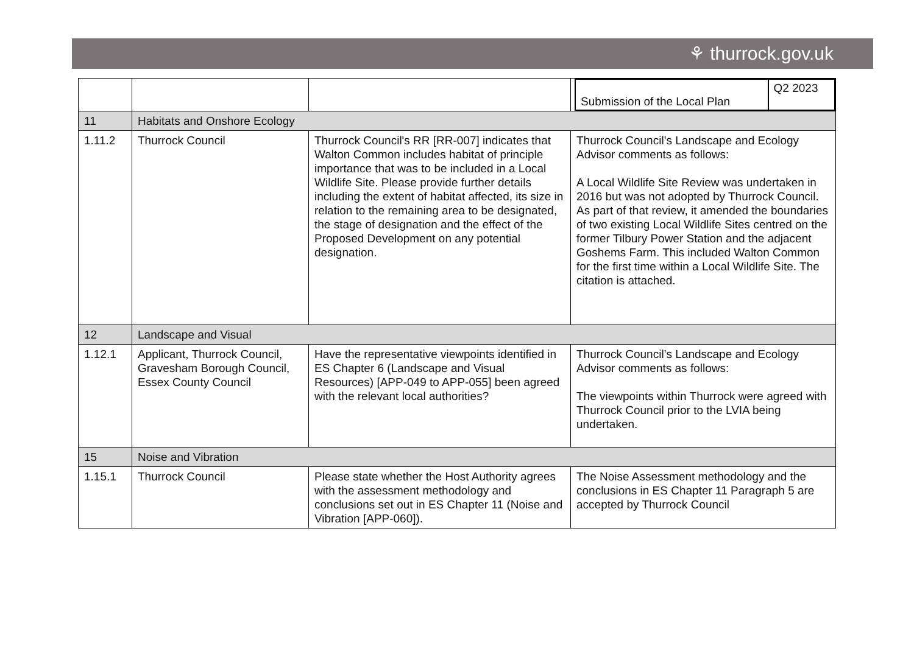⚘ thurrock.gov.uk
| | | | / Submission of the Local Plan / Q2 2023 / |
| 11 | Habitats and Onshore Ecology | | |
| 1.11.2 | Thurrock Council | Thurrock Council's RR [RR-007] indicates that Walton Common includes habitat of principle importance that was to be included in a Local Wildlife Site. Please provide further details including the extent of habitat affected, its size in relation to the remaining area to be designated, the stage of designation and the effect of the Proposed Development on any potential designation. | Thurrock Council’s Landscape and Ecology Advisor comments as follows: A Local Wildlife Site Review was undertaken in 2016 but was not adopted by Thurrock Council. As part of that review, it amended the boundaries of two existing Local Wildlife Sites centred on the former Tilbury Power Station and the adjacent Goshems Farm. This included Walton Common for the first time within a Local Wildlife Site. The citation is attached. |
| 12 | Landscape and Visual | | |
| 1.12.1 | Applicant, Thurrock Council, Gravesham Borough Council, Essex County Council | Have the representative viewpoints identified in ES Chapter 6 (Landscape and Visual Resources) [APP-049 to APP-055] been agreed with the relevant local authorities? | Thurrock Council’s Landscape and Ecology Advisor comments as follows: The viewpoints within Thurrock were agreed with Thurrock Council prior to the LVIA being undertaken. |
| 15 | Noise and Vibration | | |
| 1.15.1 | Thurrock Council | Please state whether the Host Authority agrees with the assessment methodology and conclusions set out in ES Chapter 11 (Noise and Vibration [APP-060]). | The Noise Assessment methodology and the conclusions in ES Chapter 11 Paragraph 5 are accepted by Thurrock Council |